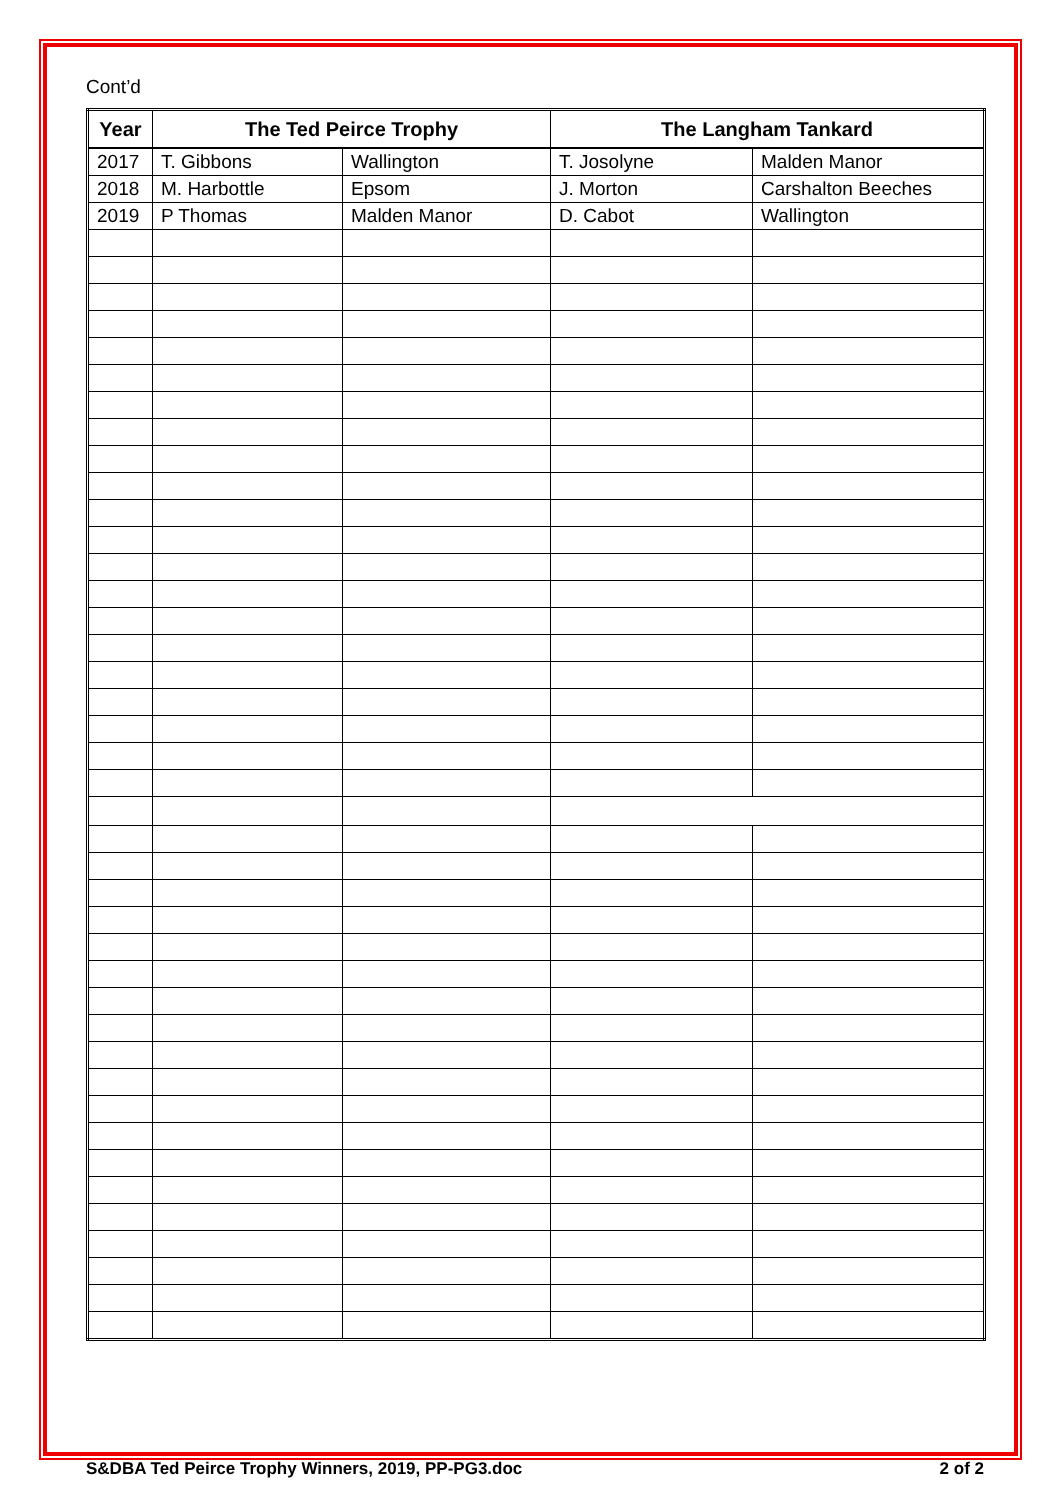Cont’d
| Year | The Ted Peirce Trophy | | The Langham Tankard | |
| --- | --- | --- | --- | --- |
| 2017 | T. Gibbons | Wallington | T. Josolyne | Malden Manor |
| 2018 | M. Harbottle | Epsom | J. Morton | Carshalton Beeches |
| 2019 | P Thomas | Malden Manor | D. Cabot | Wallington |
S&DBA Ted Peirce Trophy Winners, 2019, PP-PG3.doc 2 of 2